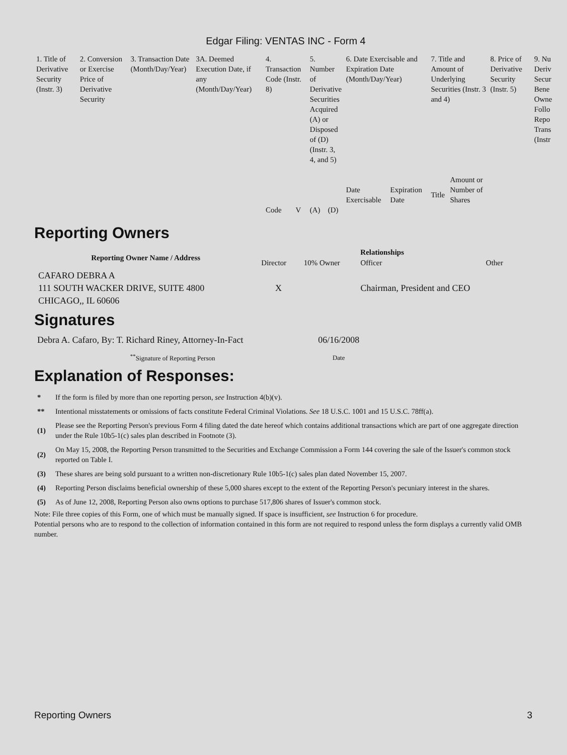Edgar Filing: VENTAS INC - Form 4
| 1. Title of Derivative Security (Instr. 3) | 2. Conversion or Exercise Price of Derivative Security | 3. Transaction Date (Month/Day/Year) | 3A. Deemed Execution Date, if any (Month/Day/Year) | 4. Transaction Code (Instr. 8) | | 5. Number of Derivative Securities Acquired (A) or Disposed of (D) (Instr. 3, 4, and 5) | | 6. Date Exercisable and Expiration Date (Month/Day/Year) | | 7. Title and Amount of Underlying Securities (Instr. 3 and 4) | | 8. Price of Derivative Security (Instr. 5) | 9. Nu Deriv Secur Bene Owne Follo Repo Trans (Instr |
| | | | | | | | | Date Exercisable | Expiration Date | Title | Amount or Number of Shares | | |
| | | | | Code | V | (A) | (D) | | | | | | |
Reporting Owners
| Reporting Owner Name / Address | Relationships | | | |
| --- | --- | --- | --- | --- |
| | Director | 10% Owner | Officer | Other |
| CAFARO DEBRA A 111 SOUTH WACKER DRIVE, SUITE 4800 CHICAGO,, IL 60606 | X | | Chairman, President and CEO | |
Signatures
| Debra A. Cafaro, By: T. Richard Riney, Attorney-In-Fact | 06/16/2008 |
| <sup>**</sup> Signature of Reporting Person | Date |
Explanation of Responses:
| * | If the form is filed by more than one reporting person, see Instruction 4(b)(v). |
| ** | Intentional misstatements or omissions of facts constitute Federal Criminal Violations. See 18 U.S.C. 1001 and 15 U.S.C. 78ff(a). |
| (1) | Please see the Reporting Person's previous Form 4 filing dated the date hereof which contains additional transactions which are part of one aggregate direction under the Rule 10b5-1(c) sales plan described in Footnote (3). |
| (2) | On May 15, 2008, the Reporting Person transmitted to the Securities and Exchange Commission a Form 144 covering the sale of the Issuer's common stock reported on Table I. |
| (3) | These shares are being sold pursuant to a written non-discretionary Rule 10b5-1(c) sales plan dated November 15, 2007. |
| (4) | Reporting Person disclaims beneficial ownership of these 5,000 shares except to the extent of the Reporting Person's pecuniary interest in the shares. |
| (5) | As of June 12, 2008, Reporting Person also owns options to purchase 517,806 shares of Issuer's common stock. |
Note: File three copies of this Form, one of which must be manually signed. If space is insufficient, see Instruction 6 for procedure.
Potential persons who are to respond to the collection of information contained in this form are not required to respond unless the form displays a currently valid OMB number.
Reporting Owners 3